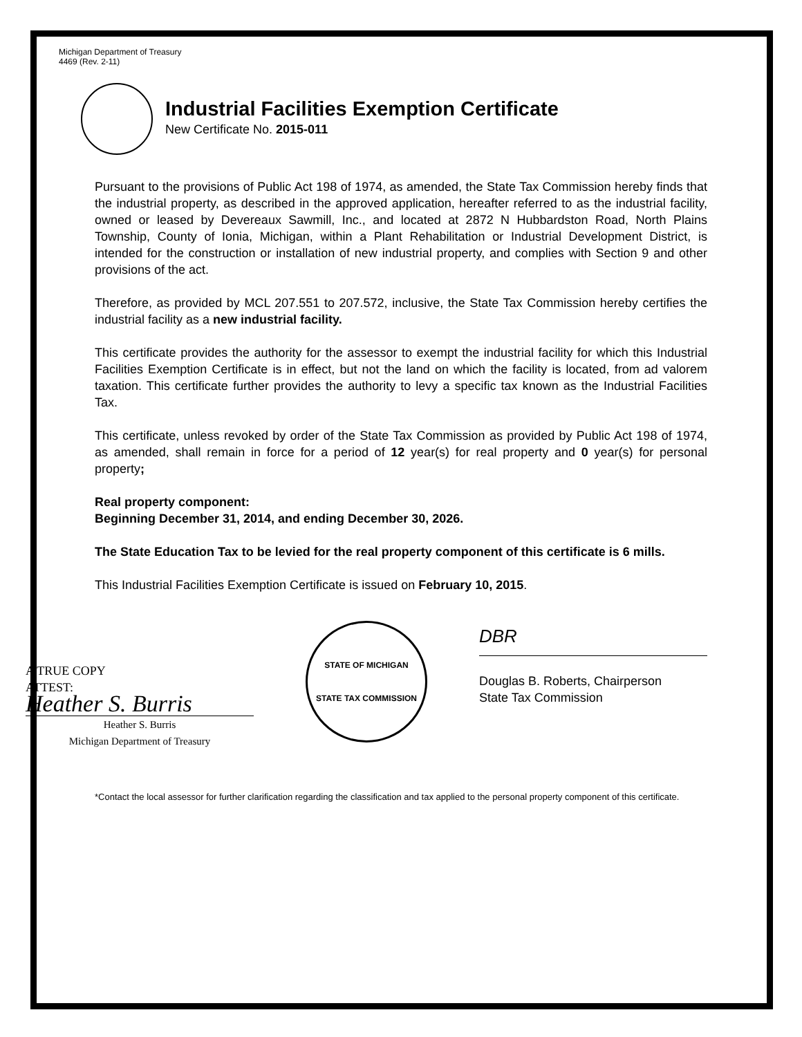Michigan Department of Treasury
4469 (Rev. 2-11)
Industrial Facilities Exemption Certificate
New Certificate No. 2015-011
Pursuant to the provisions of Public Act 198 of 1974, as amended, the State Tax Commission hereby finds that the industrial property, as described in the approved application, hereafter referred to as the industrial facility, owned or leased by Devereaux Sawmill, Inc., and located at 2872 N Hubbardston Road, North Plains Township, County of Ionia, Michigan, within a Plant Rehabilitation or Industrial Development District, is intended for the construction or installation of new industrial property, and complies with Section 9 and other provisions of the act.
Therefore, as provided by MCL 207.551 to 207.572, inclusive, the State Tax Commission hereby certifies the industrial facility as a new industrial facility.
This certificate provides the authority for the assessor to exempt the industrial facility for which this Industrial Facilities Exemption Certificate is in effect, but not the land on which the facility is located, from ad valorem taxation. This certificate further provides the authority to levy a specific tax known as the Industrial Facilities Tax.
This certificate, unless revoked by order of the State Tax Commission as provided by Public Act 198 of 1974, as amended, shall remain in force for a period of 12 year(s) for real property and 0 year(s) for personal property;
Real property component:
Beginning December 31, 2014, and ending December 30, 2026.
The State Education Tax to be levied for the real property component of this certificate is 6 mills.
This Industrial Facilities Exemption Certificate is issued on February 10, 2015.
A TRUE COPY
ATTEST:
Heather S. Burris
Heather S. Burris
Michigan Department of Treasury
STATE OF MICHIGAN
STATE TAX COMMISSION
DBR
Douglas B. Roberts, Chairperson
State Tax Commission
*Contact the local assessor for further clarification regarding the classification and tax applied to the personal property component of this certificate.